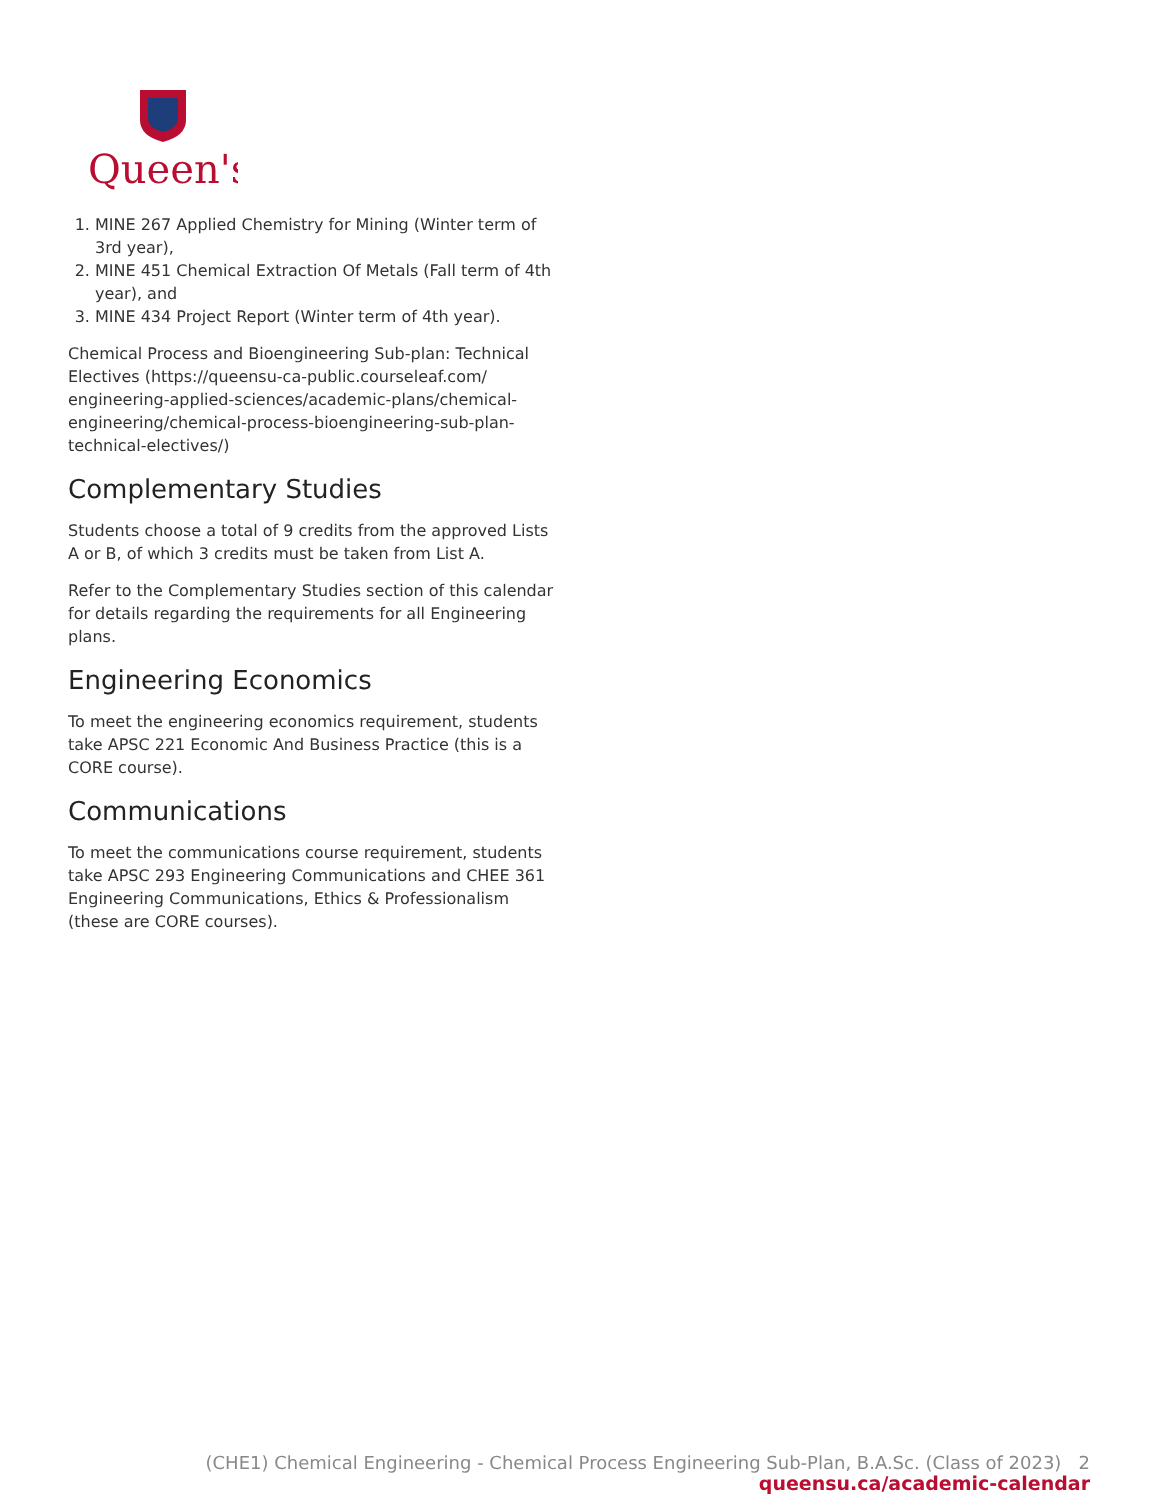Queen's
1. MINE 267 Applied Chemistry for Mining (Winter term of 3rd year),
2. MINE 451 Chemical Extraction Of Metals (Fall term of 4th year), and
3. MINE 434 Project Report (Winter term of 4th year).
Chemical Process and Bioengineering Sub-plan: Technical Electives (https://queensu-ca-public.courseleaf.com/ engineering-applied-sciences/academic-plans/chemical-engineering/chemical-process-bioengineering-sub-plan-technical-electives/)
Complementary Studies
Students choose a total of 9 credits from the approved Lists A or B, of which 3 credits must be taken from List A.
Refer to the Complementary Studies section of this calendar for details regarding the requirements for all Engineering plans.
Engineering Economics
To meet the engineering economics requirement, students take APSC 221 Economic And Business Practice (this is a CORE course).
Communications
To meet the communications course requirement, students take APSC 293 Engineering Communications and CHEE 361 Engineering Communications, Ethics & Professionalism (these are CORE courses).
(CHE1) Chemical Engineering - Chemical Process Engineering Sub-Plan, B.A.Sc. (Class of 2023) 2
queensu.ca/academic-calendar